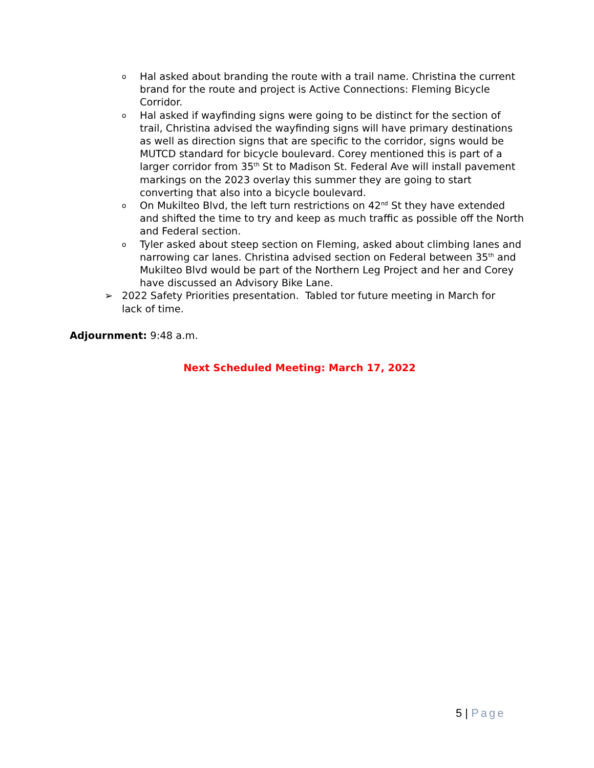o Hal asked about branding the route with a trail name. Christina the current brand for the route and project is Active Connections: Fleming Bicycle Corridor.
o Hal asked if wayfinding signs were going to be distinct for the section of trail, Christina advised the wayfinding signs will have primary destinations as well as direction signs that are specific to the corridor, signs would be MUTCD standard for bicycle boulevard. Corey mentioned this is part of a larger corridor from 35<sup>th</sup> St to Madison St. Federal Ave will install pavement markings on the 2023 overlay this summer they are going to start converting that also into a bicycle boulevard.
o On Mukilteo Blvd, the left turn restrictions on 42<sup>nd</sup> St they have extended and shifted the time to try and keep as much traffic as possible off the North and Federal section.
o Tyler asked about steep section on Fleming, asked about climbing lanes and narrowing car lanes. Christina advised section on Federal between 35<sup>th</sup> and Mukilteo Blvd would be part of the Northern Leg Project and her and Corey have discussed an Advisory Bike Lane.
➢ 2022 Safety Priorities presentation. Tabled tor future meeting in March for lack of time.
Adjournment: 9:48 a.m.
Next Scheduled Meeting: March 17, 2022
5 | Page